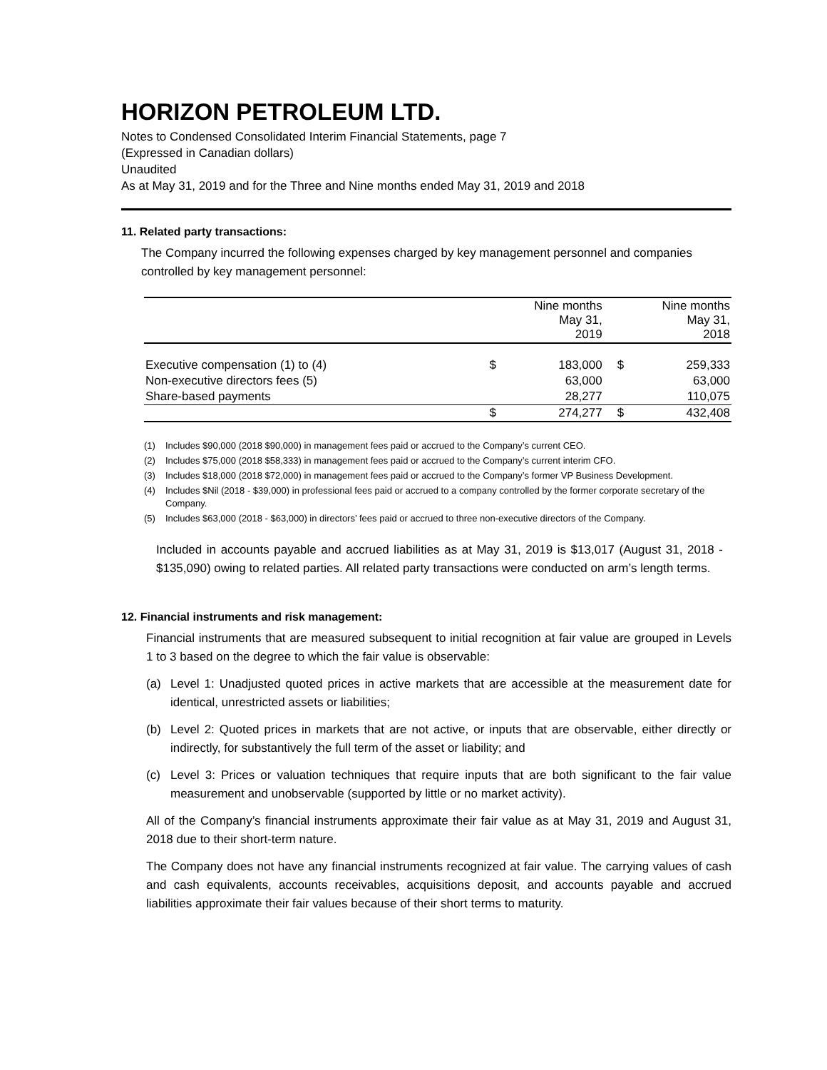HORIZON PETROLEUM LTD.
Notes to Condensed Consolidated Interim Financial Statements, page 7
(Expressed in Canadian dollars)
Unaudited
As at May 31, 2019 and for the Three and Nine months ended May 31, 2019 and 2018
11. Related party transactions:
The Company incurred the following expenses charged by key management personnel and companies controlled by key management personnel:
| | Nine months May 31, 2019 | | Nine months May 31, 2018 | |
| --- | --- | --- | --- | --- |
| Executive compensation (1) to (4) | $ | 183,000 | $ | 259,333 |
| Non-executive directors fees (5) | | 63,000 | | 63,000 |
| Share-based payments | | 28,277 | | 110,075 |
| | $ | 274,277 | $ | 432,408 |
(1) Includes $90,000 (2018 $90,000) in management fees paid or accrued to the Company’s current CEO.
(2) Includes $75,000 (2018 $58,333) in management fees paid or accrued to the Company’s current interim CFO.
(3) Includes $18,000 (2018 $72,000) in management fees paid or accrued to the Company’s former VP Business Development.
(4) Includes $Nil (2018 - $39,000) in professional fees paid or accrued to a company controlled by the former corporate secretary of the Company.
(5) Includes $63,000 (2018 - $63,000) in directors’ fees paid or accrued to three non-executive directors of the Company.
Included in accounts payable and accrued liabilities as at May 31, 2019 is $13,017 (August 31, 2018 - $135,090) owing to related parties. All related party transactions were conducted on arm’s length terms.
12. Financial instruments and risk management:
Financial instruments that are measured subsequent to initial recognition at fair value are grouped in Levels 1 to 3 based on the degree to which the fair value is observable:
(a) Level 1: Unadjusted quoted prices in active markets that are accessible at the measurement date for identical, unrestricted assets or liabilities;
(b) Level 2: Quoted prices in markets that are not active, or inputs that are observable, either directly or indirectly, for substantively the full term of the asset or liability; and
(c) Level 3: Prices or valuation techniques that require inputs that are both significant to the fair value measurement and unobservable (supported by little or no market activity).
All of the Company’s financial instruments approximate their fair value as at May 31, 2019 and August 31, 2018 due to their short-term nature.
The Company does not have any financial instruments recognized at fair value. The carrying values of cash and cash equivalents, accounts receivables, acquisitions deposit, and accounts payable and accrued liabilities approximate their fair values because of their short terms to maturity.